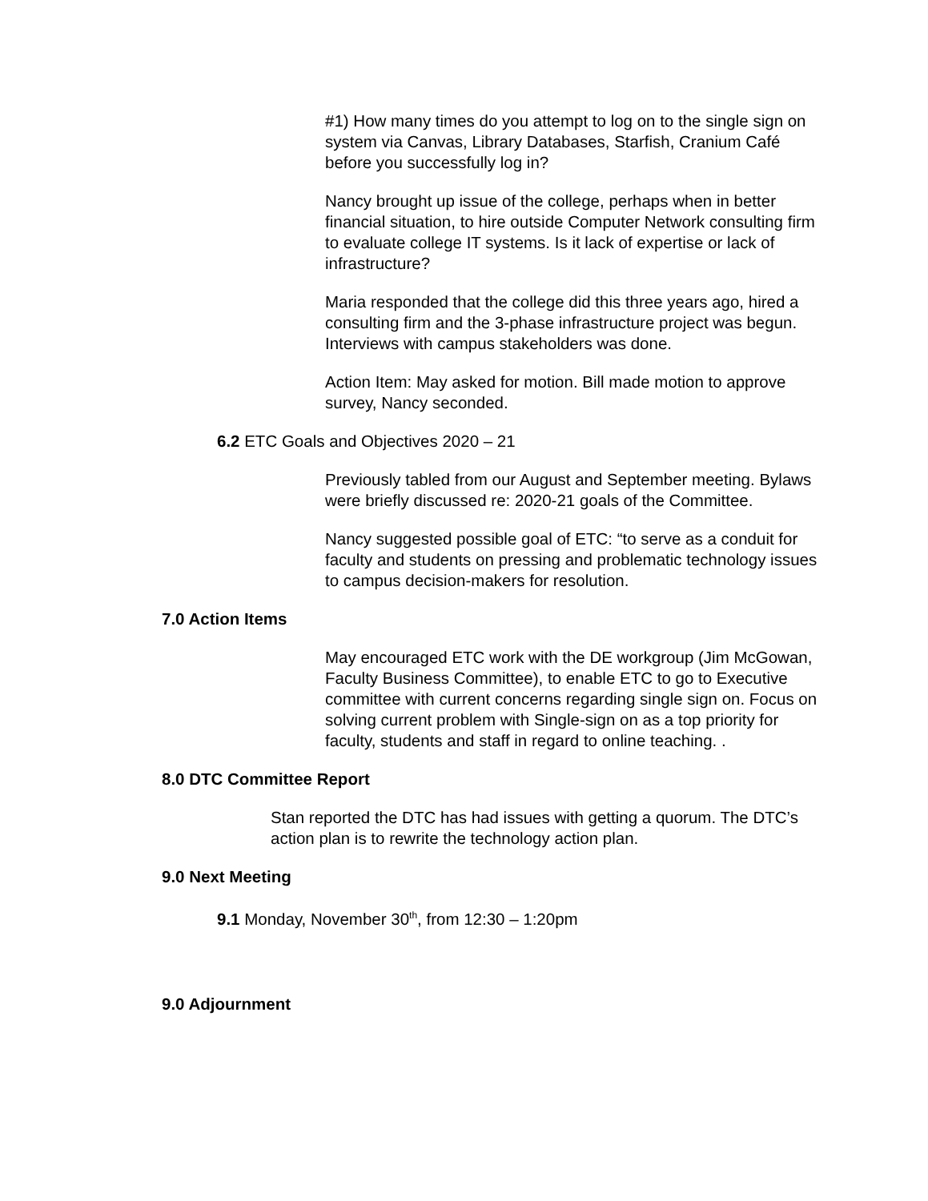#1) How many times do you attempt to log on to the single sign on system via Canvas, Library Databases, Starfish, Cranium Café before you successfully log in?
Nancy brought up issue of the college, perhaps when in better financial situation, to hire outside Computer Network consulting firm to evaluate college IT systems. Is it lack of expertise or lack of infrastructure?
Maria responded that the college did this three years ago, hired a consulting firm and the 3-phase infrastructure project was begun. Interviews with campus stakeholders was done.
Action Item: May asked for motion. Bill made motion to approve survey, Nancy seconded.
6.2 ETC Goals and Objectives 2020 – 21
Previously tabled from our August and September meeting. Bylaws were briefly discussed re: 2020-21 goals of the Committee.
Nancy suggested possible goal of ETC: “to serve as a conduit for faculty and students on pressing and problematic technology issues to campus decision-makers for resolution.
7.0 Action Items
May encouraged ETC work with the DE workgroup (Jim McGowan, Faculty Business Committee), to enable ETC to go to Executive committee with current concerns regarding single sign on. Focus on solving current problem with Single-sign on as a top priority for faculty, students and staff in regard to online teaching. .
8.0 DTC Committee Report
Stan reported the DTC has had issues with getting a quorum. The DTC’s action plan is to rewrite the technology action plan.
9.0 Next Meeting
9.1 Monday, November 30<sup>th</sup>, from 12:30 – 1:20pm
9.0 Adjournment